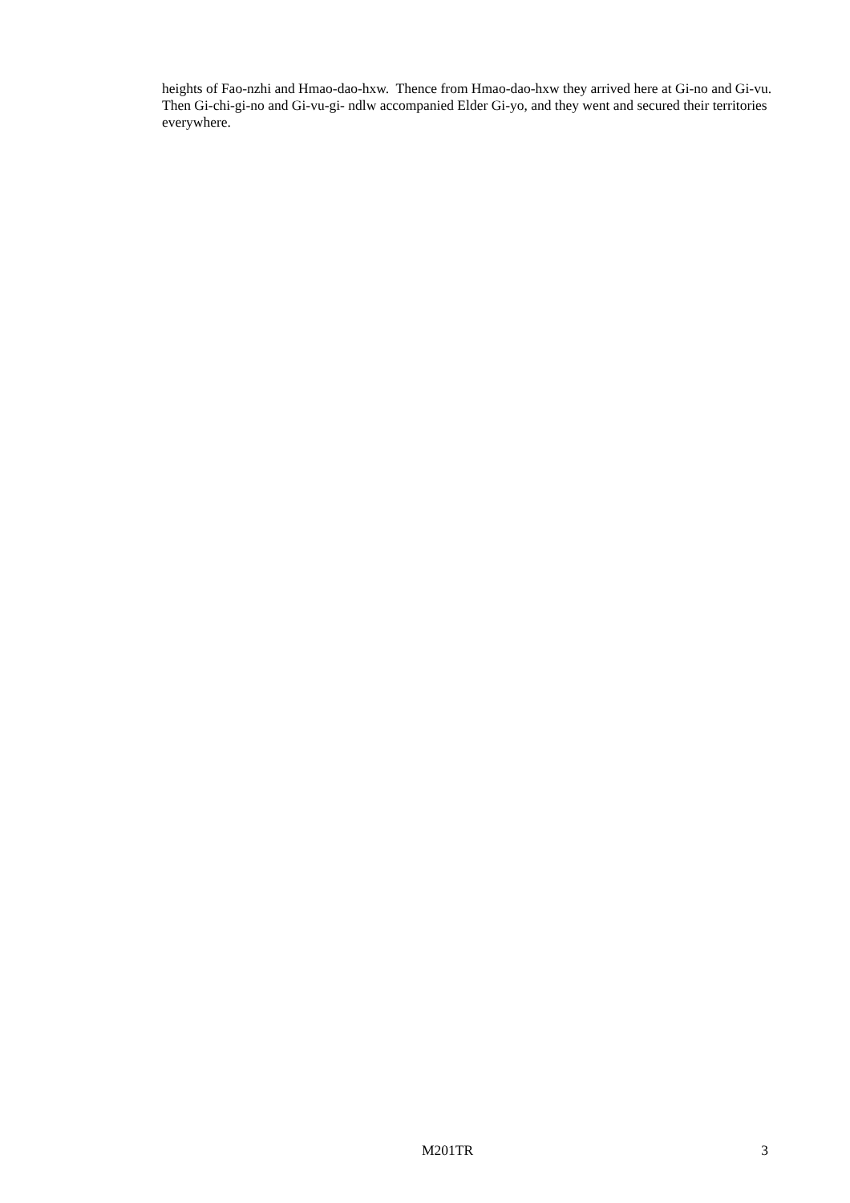heights of Fao-nzhi and Hmao-dao-hxw. Thence from Hmao-dao-hxw they arrived here at Gi-no and Gi-vu. Then Gi-chi-gi-no and Gi-vu-gi- ndlw accompanied Elder Gi-yo, and they went and secured their territories everywhere.
M201TR 3